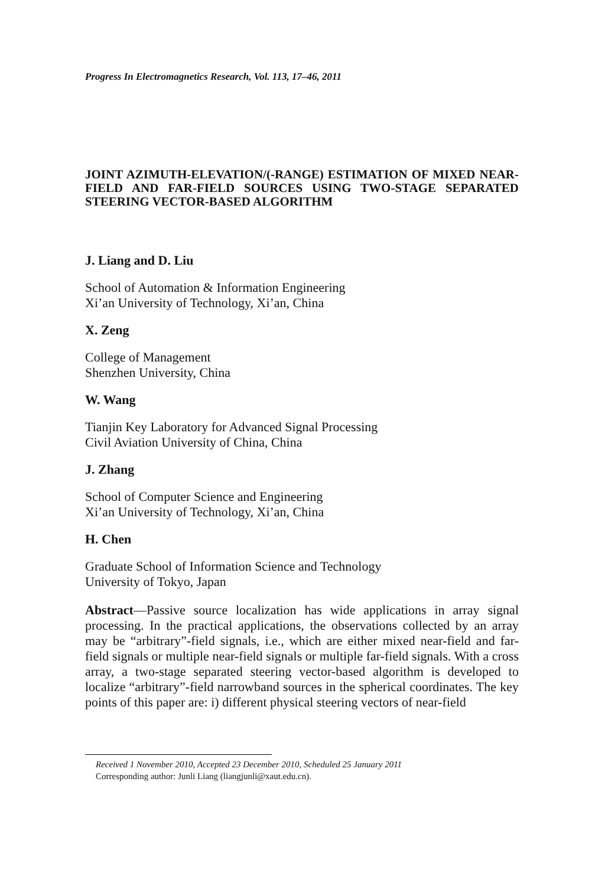Progress In Electromagnetics Research, Vol. 113, 17–46, 2011
JOINT AZIMUTH-ELEVATION/(-RANGE) ESTIMATION OF MIXED NEAR-FIELD AND FAR-FIELD SOURCES USING TWO-STAGE SEPARATED STEERING VECTOR-BASED ALGORITHM
J. Liang and D. Liu
School of Automation & Information Engineering
Xi’an University of Technology, Xi’an, China
X. Zeng
College of Management
Shenzhen University, China
W. Wang
Tianjin Key Laboratory for Advanced Signal Processing
Civil Aviation University of China, China
J. Zhang
School of Computer Science and Engineering
Xi’an University of Technology, Xi’an, China
H. Chen
Graduate School of Information Science and Technology
University of Tokyo, Japan
Abstract—Passive source localization has wide applications in array signal processing. In the practical applications, the observations collected by an array may be “arbitrary”-field signals, i.e., which are either mixed near-field and far-field signals or multiple near-field signals or multiple far-field signals. With a cross array, a two-stage separated steering vector-based algorithm is developed to localize “arbitrary”-field narrowband sources in the spherical coordinates. The key points of this paper are: i) different physical steering vectors of near-field
Received 1 November 2010, Accepted 23 December 2010, Scheduled 25 January 2011
Corresponding author: Junli Liang (liangjunli@xaut.edu.cn).